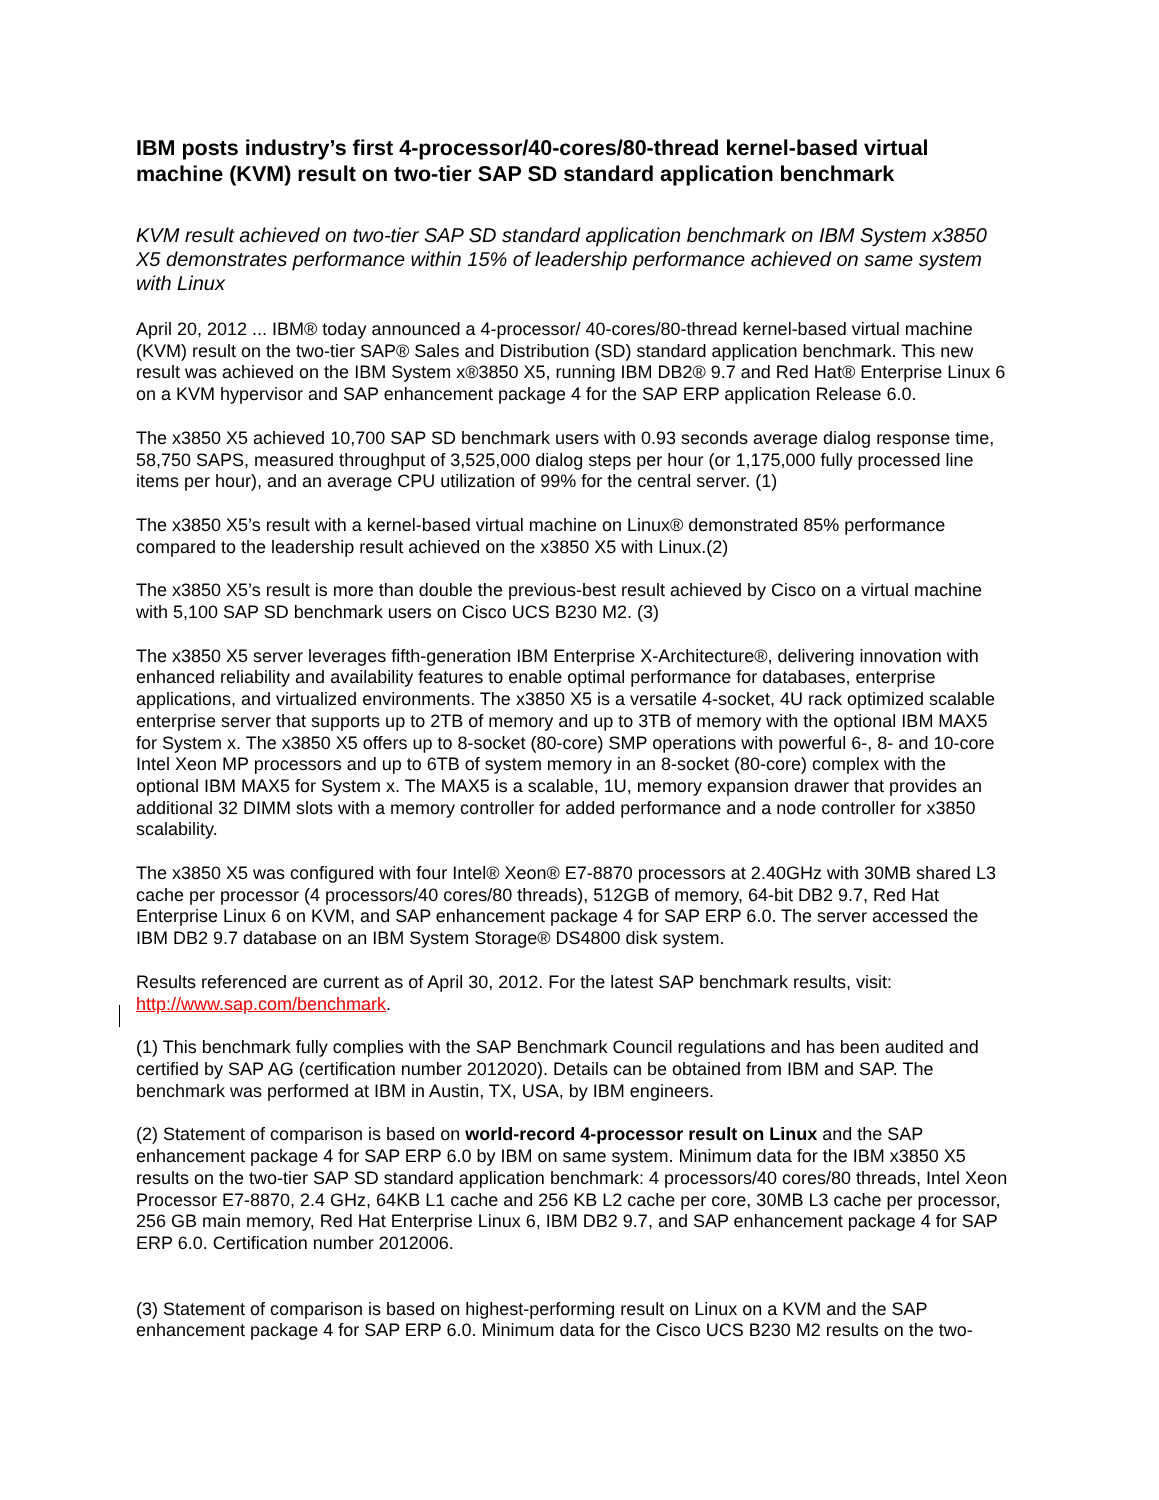IBM posts industry’s first 4-processor/40-cores/80-thread kernel-based virtual machine (KVM) result on two-tier SAP SD standard application benchmark
KVM result achieved on two-tier SAP SD standard application benchmark on IBM System x3850 X5 demonstrates performance within 15% of leadership performance achieved on same system with Linux
April 20, 2012 ... IBM® today announced a 4-processor/ 40-cores/80-thread kernel-based virtual machine (KVM) result on the two-tier SAP® Sales and Distribution (SD) standard application benchmark. This new result was achieved on the IBM System x®3850 X5, running IBM DB2® 9.7 and Red Hat® Enterprise Linux 6 on a KVM hypervisor and SAP enhancement package 4 for the SAP ERP application Release 6.0.
The x3850 X5 achieved 10,700 SAP SD benchmark users with 0.93 seconds average dialog response time, 58,750 SAPS, measured throughput of 3,525,000 dialog steps per hour (or 1,175,000 fully processed line items per hour), and an average CPU utilization of 99% for the central server. (1)
The x3850 X5’s result with a kernel-based virtual machine on Linux® demonstrated 85% performance compared to the leadership result achieved on the x3850 X5 with Linux.(2)
The x3850 X5’s result is more than double the previous-best result achieved by Cisco on a virtual machine with 5,100 SAP SD benchmark users on Cisco UCS B230 M2. (3)
The x3850 X5 server leverages fifth-generation IBM Enterprise X-Architecture®, delivering innovation with enhanced reliability and availability features to enable optimal performance for databases, enterprise applications, and virtualized environments. The x3850 X5 is a versatile 4-socket, 4U rack optimized scalable enterprise server that supports up to 2TB of memory and up to 3TB of memory with the optional IBM MAX5 for System x. The x3850 X5 offers up to 8-socket (80-core) SMP operations with powerful 6-, 8- and 10-core Intel Xeon MP processors and up to 6TB of system memory in an 8-socket (80-core) complex with the optional IBM MAX5 for System x. The MAX5 is a scalable, 1U, memory expansion drawer that provides an additional 32 DIMM slots with a memory controller for added performance and a node controller for x3850 scalability.
The x3850 X5 was configured with four Intel® Xeon® E7-8870 processors at 2.40GHz with 30MB shared L3 cache per processor (4 processors/40 cores/80 threads), 512GB of memory, 64-bit DB2 9.7, Red Hat Enterprise Linux 6 on KVM, and SAP enhancement package 4 for SAP ERP 6.0. The server accessed the IBM DB2 9.7 database on an IBM System Storage® DS4800 disk system.
Results referenced are current as of April 30, 2012. For the latest SAP benchmark results, visit: http://www.sap.com/benchmark.
(1) This benchmark fully complies with the SAP Benchmark Council regulations and has been audited and certified by SAP AG (certification number 2012020). Details can be obtained from IBM and SAP. The benchmark was performed at IBM in Austin, TX, USA, by IBM engineers.
(2) Statement of comparison is based on world-record 4-processor result on Linux and the SAP enhancement package 4 for SAP ERP 6.0 by IBM on same system. Minimum data for the IBM x3850 X5 results on the two-tier SAP SD standard application benchmark: 4 processors/40 cores/80 threads, Intel Xeon Processor E7-8870, 2.4 GHz, 64KB L1 cache and 256 KB L2 cache per core, 30MB L3 cache per processor, 256 GB main memory, Red Hat Enterprise Linux 6, IBM DB2 9.7, and SAP enhancement package 4 for SAP ERP 6.0. Certification number 2012006.
(3) Statement of comparison is based on highest-performing result on Linux on a KVM and the SAP enhancement package 4 for SAP ERP 6.0. Minimum data for the Cisco UCS B230 M2 results on the two-